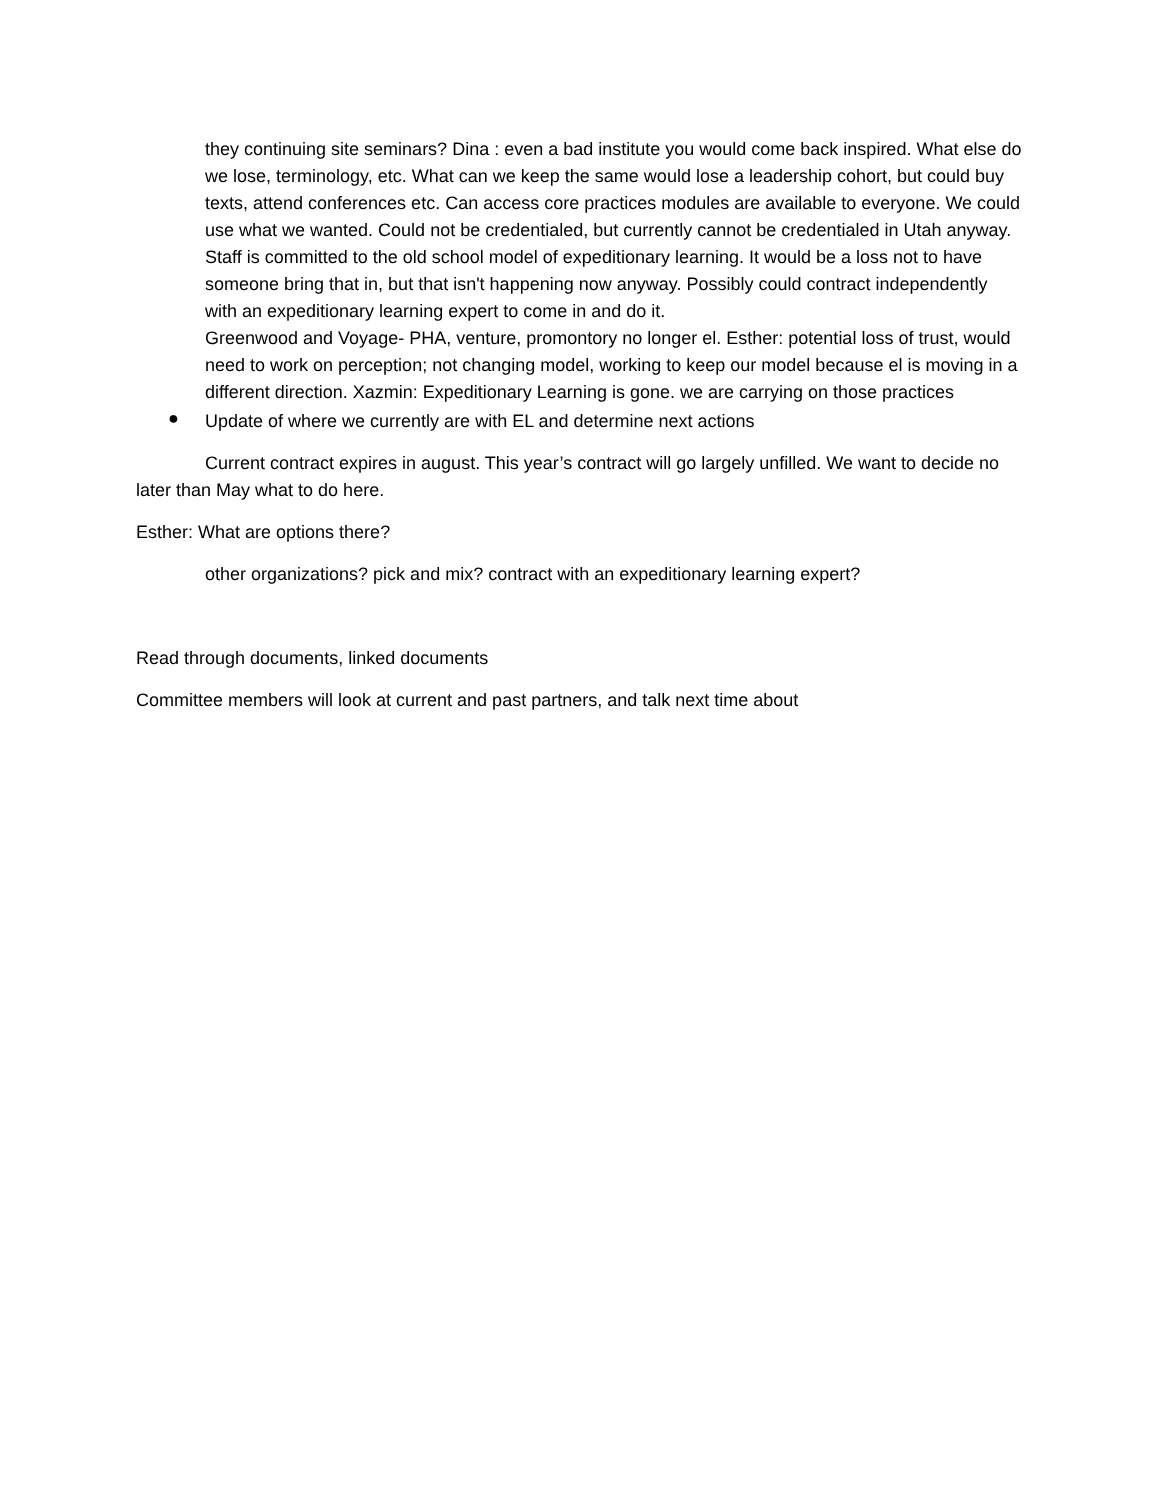they continuing site seminars? Dina : even a bad institute you would come back inspired. What else do we lose, terminology, etc. What can we keep the same would lose a leadership cohort, but could buy texts, attend conferences etc. Can access core practices modules are available to everyone. We could use what we wanted. Could not be credentialed, but currently cannot be credentialed in Utah anyway. Staff is committed to the old school model of expeditionary learning. It would be a loss not to have someone bring that in, but that isn't happening now anyway. Possibly could contract independently with an expeditionary learning expert to come in and do it.
Greenwood and Voyage- PHA, venture, promontory no longer el. Esther: potential loss of trust, would need to work on perception; not changing model, working to keep our model because el is moving in a different direction. Xazmin: Expeditionary Learning is gone. we are carrying on those practices
●
Update of where we currently are with EL and determine next actions
Current contract expires in august. This year’s contract will go largely unfilled. We want to decide no later than May what to do here.
Esther: What are options there?
other organizations? pick and mix? contract with an expeditionary learning expert?
Read through documents, linked documents
Committee members will look at current and past partners, and talk next time about